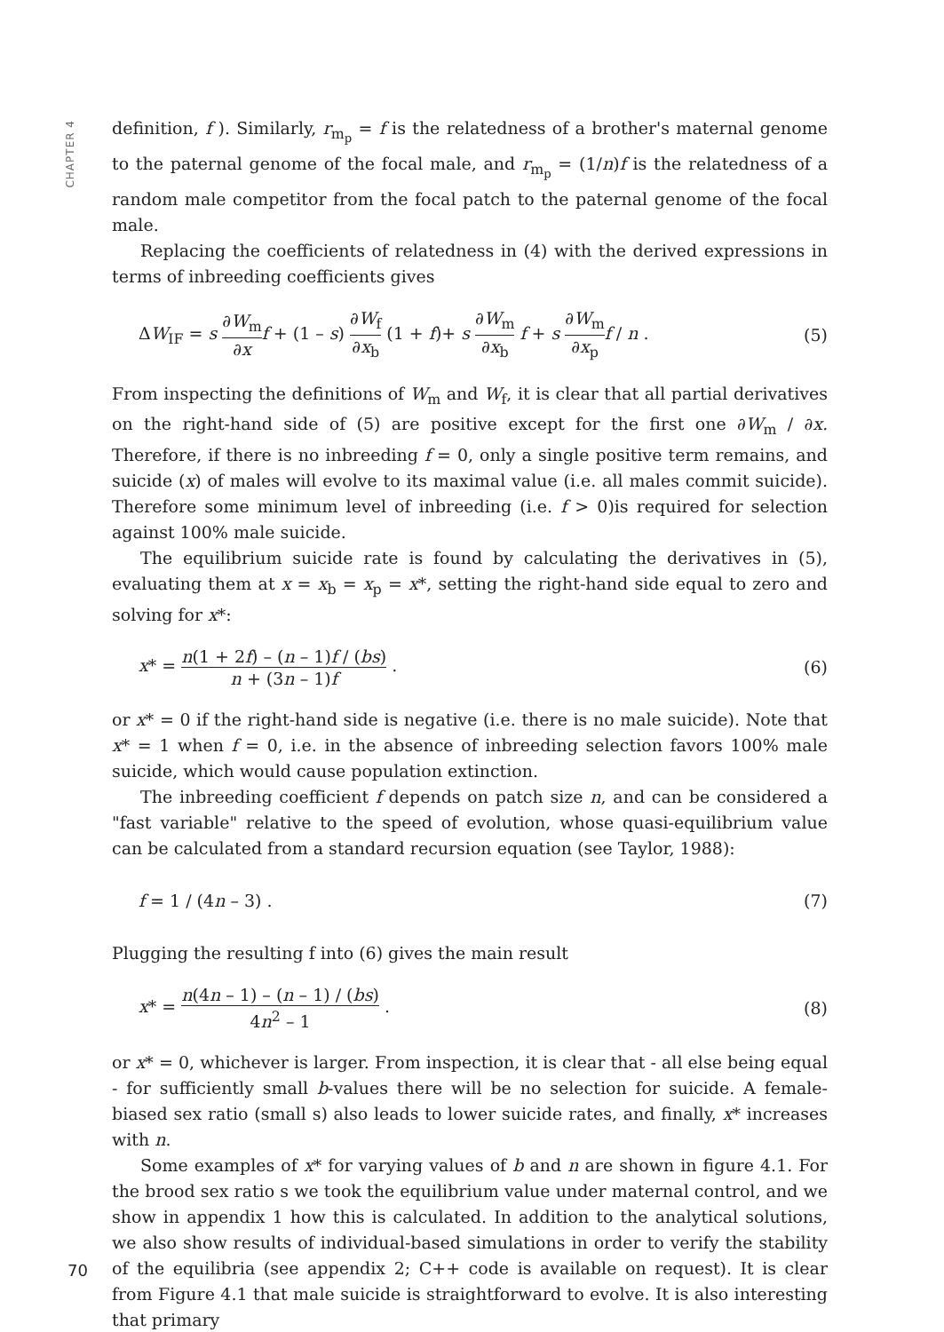CHAPTER 4
definition, f ). Similarly, r<sub>m<sub>p</sub></sub> = f is the relatedness of a brother's maternal genome to the paternal genome of the focal male, and r<sub>m<sub>p</sub></sub> = (1/n)f is the relatedness of a random male competitor from the focal patch to the paternal genome of the focal male.
Replacing the coefficients of relatedness in (4) with the derived expressions in terms of inbreeding coefficients gives
ΔW<sub>IF</sub> = s ∂W<sub>m</sub> ∂x f + (1 – s) ∂W<sub>f</sub> ∂x<sub>b</sub> (1 + f)+ s ∂W<sub>m</sub> ∂x<sub>b</sub> f + s ∂W<sub>m</sub> ∂x<sub>p</sub> f / n .
(5)
From inspecting the definitions of W<sub>m</sub> and W<sub>f</sub>, it is clear that all partial derivatives on the right-hand side of (5) are positive except for the first one ∂W<sub>m</sub> / ∂x. Therefore, if there is no inbreeding f = 0, only a single positive term remains, and suicide (x) of males will evolve to its maximal value (i.e. all males commit suicide). Therefore some minimum level of inbreeding (i.e. f > 0)is required for selection against 100% male suicide.
The equilibrium suicide rate is found by calculating the derivatives in (5), evaluating them at x = x<sub>b</sub> = x<sub>p</sub> = x*, setting the right-hand side equal to zero and solving for x*:
x* = n(1 + 2f) – (n – 1)f / (bs) n + (3n – 1)f .
(6)
or x* = 0 if the right-hand side is negative (i.e. there is no male suicide). Note that x* = 1 when f = 0, i.e. in the absence of inbreeding selection favors 100% male suicide, which would cause population extinction.
The inbreeding coefficient f depends on patch size n, and can be considered a "fast variable" relative to the speed of evolution, whose quasi-equilibrium value can be calculated from a standard recursion equation (see Taylor, 1988):
f = 1 / (4n – 3) . (7)
Plugging the resulting f into (6) gives the main result
x* = n(4n – 1) – (n – 1) / (bs) 4n<sup>2</sup> – 1 .
(8)
or x* = 0, whichever is larger. From inspection, it is clear that - all else being equal - for sufficiently small b-values there will be no selection for suicide. A female-biased sex ratio (small s) also leads to lower suicide rates, and finally, x* increases with n.
Some examples of x* for varying values of b and n are shown in figure 4.1. For the brood sex ratio s we took the equilibrium value under maternal control, and we show in appendix 1 how this is calculated. In addition to the analytical solutions, we also show results of individual-based simulations in order to verify the stability of the equilibria (see appendix 2; C++ code is available on request). It is clear from Figure 4.1 that male suicide is straightforward to evolve. It is also interesting that primary
70